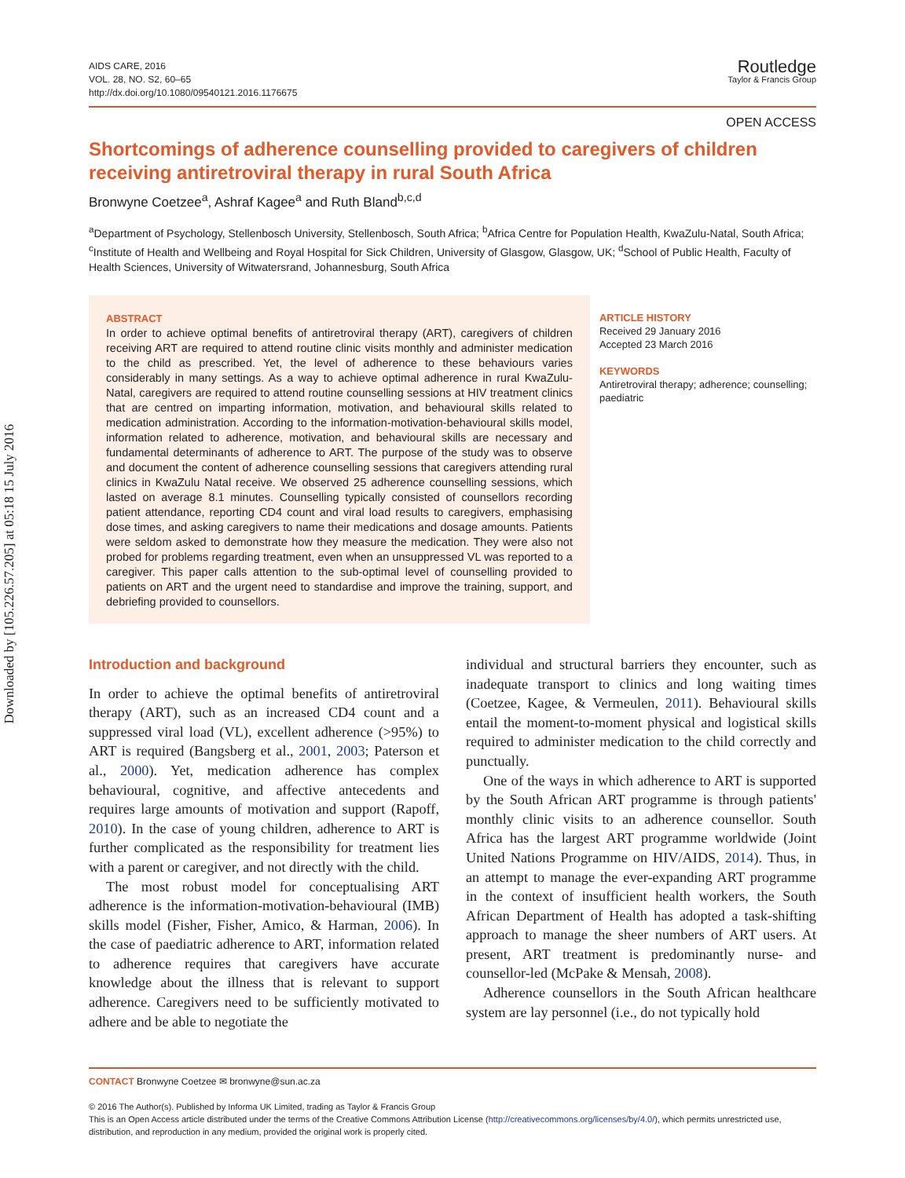Downloaded by [105.226.57.205] at 05:18 15 July 2016
AIDS CARE, 2016
VOL. 28, NO. S2, 60–65
http://dx.doi.org/10.1080/09540121.2016.1176675
Routledge
Taylor & Francis Group
OPEN ACCESS
Shortcomings of adherence counselling provided to caregivers of children receiving antiretroviral therapy in rural South Africa
Bronwyne Coetzee<sup>a</sup>, Ashraf Kagee<sup>a</sup> and Ruth Bland<sup>b,c,d</sup>
<sup>a</sup> Department of Psychology, Stellenbosch University, Stellenbosch, South Africa; <sup>b</sup>Africa Centre for Population Health, KwaZulu-Natal, South Africa; <sup>c</sup>Institute of Health and Wellbeing and Royal Hospital for Sick Children, University of Glasgow, Glasgow, UK; <sup>d</sup>School of Public Health, Faculty of Health Sciences, University of Witwatersrand, Johannesburg, South Africa
ABSTRACT
In order to achieve optimal benefits of antiretroviral therapy (ART), caregivers of children receiving ART are required to attend routine clinic visits monthly and administer medication to the child as prescribed. Yet, the level of adherence to these behaviours varies considerably in many settings. As a way to achieve optimal adherence in rural KwaZulu-Natal, caregivers are required to attend routine counselling sessions at HIV treatment clinics that are centred on imparting information, motivation, and behavioural skills related to medication administration. According to the information-motivation-behavioural skills model, information related to adherence, motivation, and behavioural skills are necessary and fundamental determinants of adherence to ART. The purpose of the study was to observe and document the content of adherence counselling sessions that caregivers attending rural clinics in KwaZulu Natal receive. We observed 25 adherence counselling sessions, which lasted on average 8.1 minutes. Counselling typically consisted of counsellors recording patient attendance, reporting CD4 count and viral load results to caregivers, emphasising dose times, and asking caregivers to name their medications and dosage amounts. Patients were seldom asked to demonstrate how they measure the medication. They were also not probed for problems regarding treatment, even when an unsuppressed VL was reported to a caregiver. This paper calls attention to the sub-optimal level of counselling provided to patients on ART and the urgent need to standardise and improve the training, support, and debriefing provided to counsellors.
ARTICLE HISTORY
Received 29 January 2016
Accepted 23 March 2016
KEYWORDS
Antiretroviral therapy; adherence; counselling; paediatric
Introduction and background
In order to achieve the optimal benefits of antiretroviral therapy (ART), such as an increased CD4 count and a suppressed viral load (VL), excellent adherence (>95%) to ART is required (Bangsberg et al., 2001, 2003; Paterson et al., 2000). Yet, medication adherence has complex behavioural, cognitive, and affective antecedents and requires large amounts of motivation and support (Rapoff, 2010). In the case of young children, adherence to ART is further complicated as the responsibility for treatment lies with a parent or caregiver, and not directly with the child.
The most robust model for conceptualising ART adherence is the information-motivation-behavioural (IMB) skills model (Fisher, Fisher, Amico, & Harman, 2006). In the case of paediatric adherence to ART, information related to adherence requires that caregivers have accurate knowledge about the illness that is relevant to support adherence. Caregivers need to be sufficiently motivated to adhere and be able to negotiate the
individual and structural barriers they encounter, such as inadequate transport to clinics and long waiting times (Coetzee, Kagee, & Vermeulen, 2011). Behavioural skills entail the moment-to-moment physical and logistical skills required to administer medication to the child correctly and punctually.
One of the ways in which adherence to ART is supported by the South African ART programme is through patients' monthly clinic visits to an adherence counsellor. South Africa has the largest ART programme worldwide (Joint United Nations Programme on HIV/AIDS, 2014). Thus, in an attempt to manage the ever-expanding ART programme in the context of insufficient health workers, the South African Department of Health has adopted a task-shifting approach to manage the sheer numbers of ART users. At present, ART treatment is predominantly nurse- and counsellor-led (McPake & Mensah, 2008).
Adherence counsellors in the South African healthcare system are lay personnel (i.e., do not typically hold
CONTACT Bronwyne Coetzee ✉ bronwyne@sun.ac.za
© 2016 The Author(s). Published by Informa UK Limited, trading as Taylor & Francis Group
This is an Open Access article distributed under the terms of the Creative Commons Attribution License (http://creativecommons.org/licenses/by/4.0/), which permits unrestricted use, distribution, and reproduction in any medium, provided the original work is properly cited.